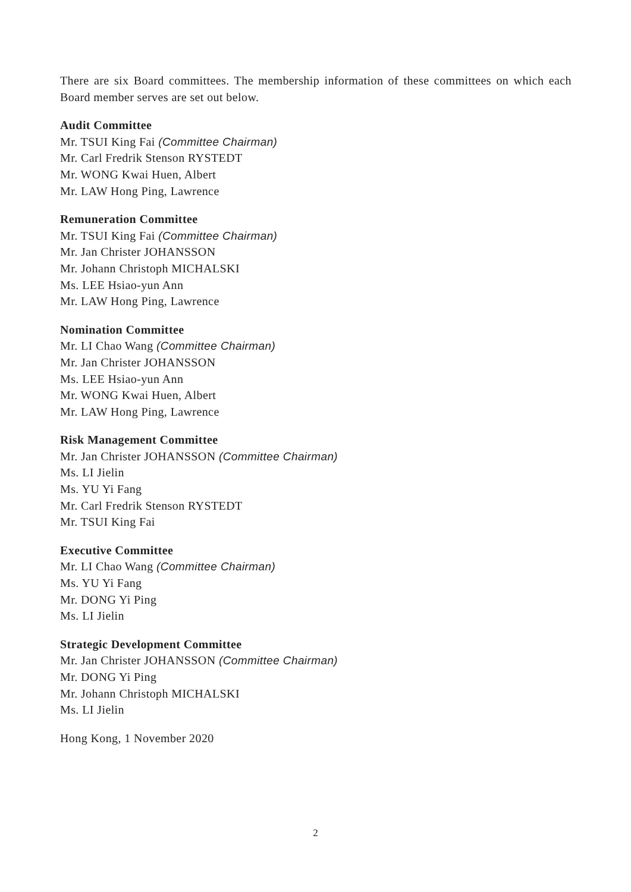There are six Board committees. The membership information of these committees on which each Board member serves are set out below.
Audit Committee
Mr. TSUI King Fai (Committee Chairman)
Mr. Carl Fredrik Stenson RYSTEDT
Mr. WONG Kwai Huen, Albert
Mr. LAW Hong Ping, Lawrence
Remuneration Committee
Mr. TSUI King Fai (Committee Chairman)
Mr. Jan Christer JOHANSSON
Mr. Johann Christoph MICHALSKI
Ms. LEE Hsiao-yun Ann
Mr. LAW Hong Ping, Lawrence
Nomination Committee
Mr. LI Chao Wang (Committee Chairman)
Mr. Jan Christer JOHANSSON
Ms. LEE Hsiao-yun Ann
Mr. WONG Kwai Huen, Albert
Mr. LAW Hong Ping, Lawrence
Risk Management Committee
Mr. Jan Christer JOHANSSON (Committee Chairman)
Ms. LI Jielin
Ms. YU Yi Fang
Mr. Carl Fredrik Stenson RYSTEDT
Mr. TSUI King Fai
Executive Committee
Mr. LI Chao Wang (Committee Chairman)
Ms. YU Yi Fang
Mr. DONG Yi Ping
Ms. LI Jielin
Strategic Development Committee
Mr. Jan Christer JOHANSSON (Committee Chairman)
Mr. DONG Yi Ping
Mr. Johann Christoph MICHALSKI
Ms. LI Jielin
Hong Kong, 1 November 2020
2